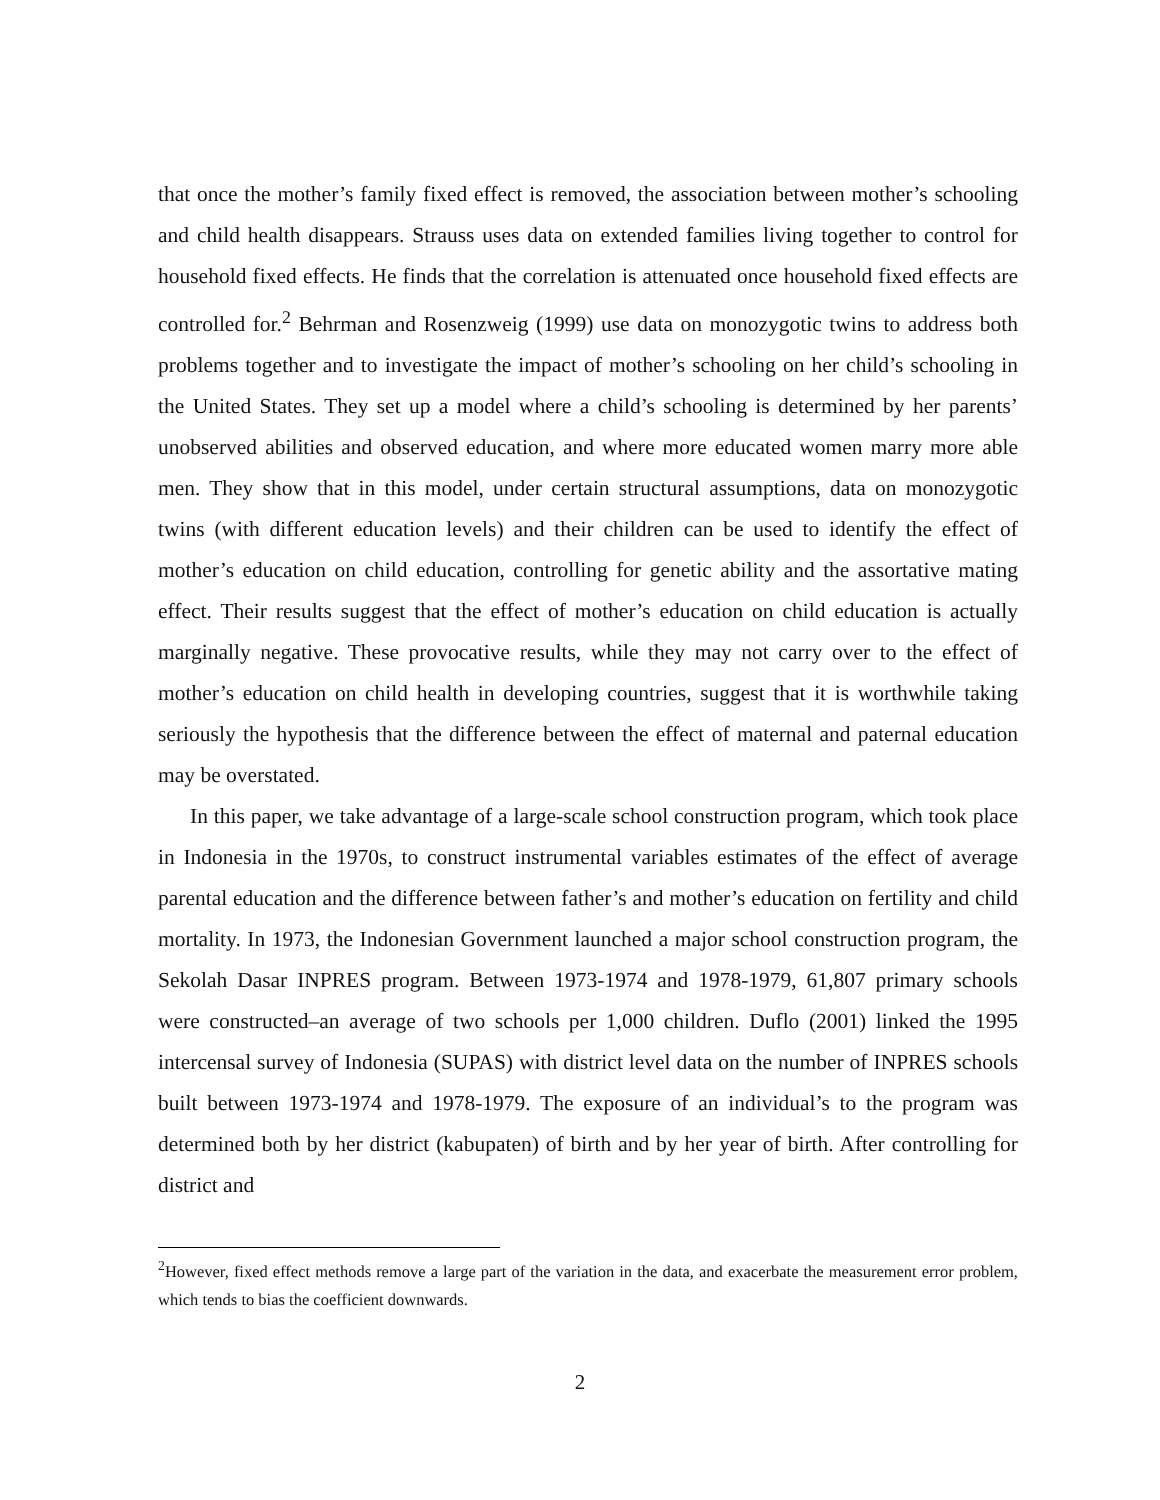that once the mother’s family fixed effect is removed, the association between mother’s schooling and child health disappears. Strauss uses data on extended families living together to control for household fixed effects. He finds that the correlation is attenuated once household fixed effects are controlled for.<sup>2</sup> Behrman and Rosenzweig (1999) use data on monozygotic twins to address both problems together and to investigate the impact of mother’s schooling on her child’s schooling in the United States. They set up a model where a child’s schooling is determined by her parents’ unobserved abilities and observed education, and where more educated women marry more able men. They show that in this model, under certain structural assumptions, data on monozygotic twins (with different education levels) and their children can be used to identify the effect of mother’s education on child education, controlling for genetic ability and the assortative mating effect. Their results suggest that the effect of mother’s education on child education is actually marginally negative. These provocative results, while they may not carry over to the effect of mother’s education on child health in developing countries, suggest that it is worthwhile taking seriously the hypothesis that the difference between the effect of maternal and paternal education may be overstated.
In this paper, we take advantage of a large-scale school construction program, which took place in Indonesia in the 1970s, to construct instrumental variables estimates of the effect of average parental education and the difference between father’s and mother’s education on fertility and child mortality. In 1973, the Indonesian Government launched a major school construction program, the Sekolah Dasar INPRES program. Between 1973-1974 and 1978-1979, 61,807 primary schools were constructed–an average of two schools per 1,000 children. Duflo (2001) linked the 1995 intercensal survey of Indonesia (SUPAS) with district level data on the number of INPRES schools built between 1973-1974 and 1978-1979. The exposure of an individual’s to the program was determined both by her district (kabupaten) of birth and by her year of birth. After controlling for district and
<sup>2</sup> However, fixed effect methods remove a large part of the variation in the data, and exacerbate the measurement error problem, which tends to bias the coefficient downwards.
2